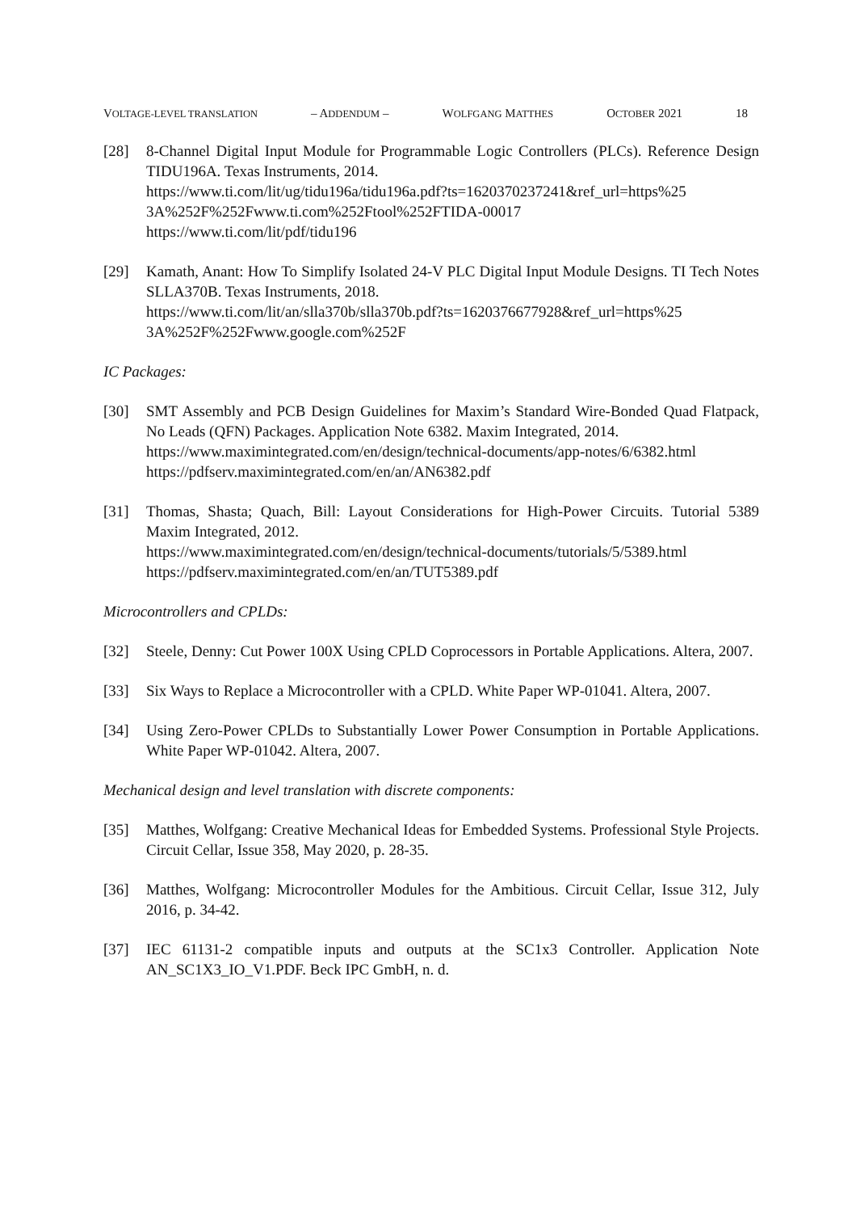VOLTAGE-LEVEL TRANSLATION – ADDENDUM – WOLFGANG MATTHES OCTOBER 2021 18
[28] 8-Channel Digital Input Module for Programmable Logic Controllers (PLCs). Reference Design TIDU196A. Texas Instruments, 2014.
https://www.ti.com/lit/ug/tidu196a/tidu196a.pdf?ts=1620370237241&ref_url=https%25 3A%252F%252Fwww.ti.com%252Ftool%252FTIDA-00017
https://www.ti.com/lit/pdf/tidu196
[29] Kamath, Anant: How To Simplify Isolated 24-V PLC Digital Input Module Designs. TI Tech Notes SLLA370B. Texas Instruments, 2018.
https://www.ti.com/lit/an/slla370b/slla370b.pdf?ts=1620376677928&ref_url=https%25 3A%252F%252Fwww.google.com%252F
IC Packages:
[30] SMT Assembly and PCB Design Guidelines for Maxim’s Standard Wire-Bonded Quad Flatpack, No Leads (QFN) Packages. Application Note 6382. Maxim Integrated, 2014.
https://www.maximintegrated.com/en/design/technical-documents/app-notes/6/6382.html
https://pdfserv.maximintegrated.com/en/an/AN6382.pdf
[31] Thomas, Shasta; Quach, Bill: Layout Considerations for High-Power Circuits. Tutorial 5389 Maxim Integrated, 2012.
https://www.maximintegrated.com/en/design/technical-documents/tutorials/5/5389.html
https://pdfserv.maximintegrated.com/en/an/TUT5389.pdf
Microcontrollers and CPLDs:
[32] Steele, Denny: Cut Power 100X Using CPLD Coprocessors in Portable Applications. Altera, 2007.
[33] Six Ways to Replace a Microcontroller with a CPLD. White Paper WP-01041. Altera, 2007.
[34] Using Zero-Power CPLDs to Substantially Lower Power Consumption in Portable Applications. White Paper WP-01042. Altera, 2007.
Mechanical design and level translation with discrete components:
[35] Matthes, Wolfgang: Creative Mechanical Ideas for Embedded Systems. Professional Style Projects. Circuit Cellar, Issue 358, May 2020, p. 28-35.
[36] Matthes, Wolfgang: Microcontroller Modules for the Ambitious. Circuit Cellar, Issue 312, July 2016, p. 34-42.
[37] IEC 61131-2 compatible inputs and outputs at the SC1x3 Controller. Application Note AN_SC1X3_IO_V1.PDF. Beck IPC GmbH, n. d.